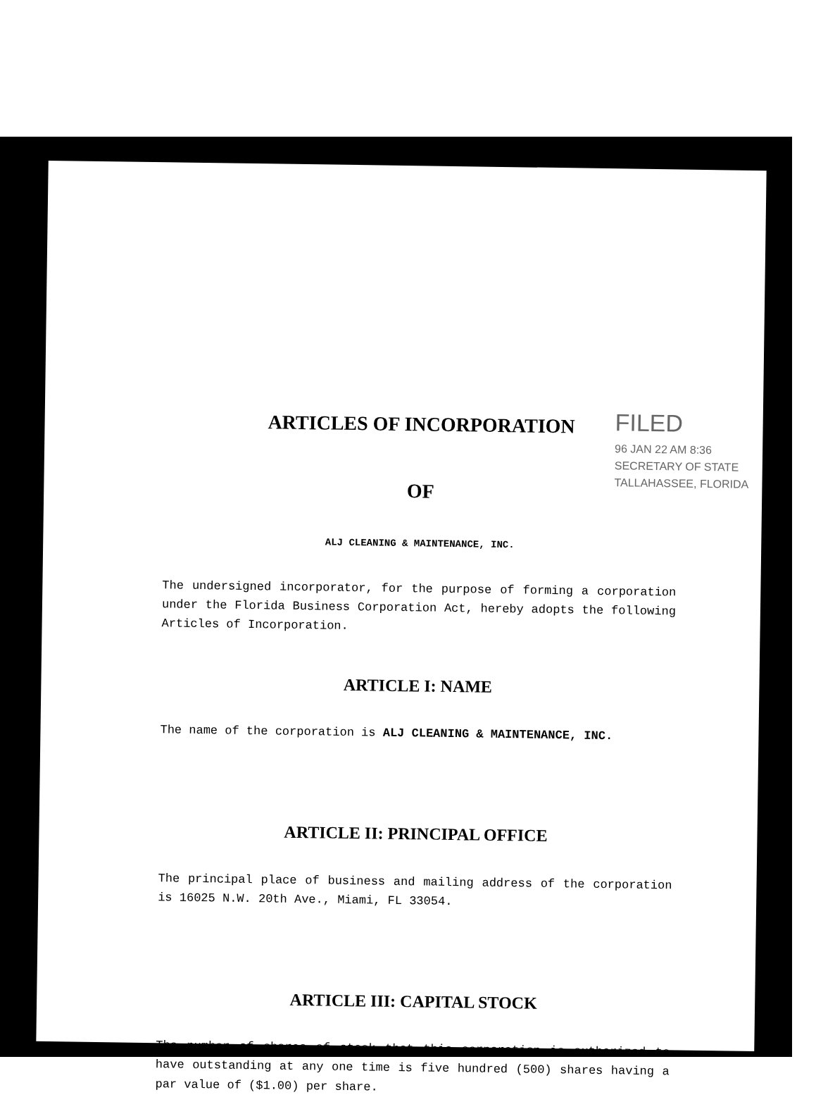FILED
96 JAN 22 AM 8:36
SECRETARY OF STATE
TALLAHASSEE, FLORIDA
ARTICLES OF INCORPORATION
OF
ALJ CLEANING & MAINTENANCE, INC.
The undersigned incorporator, for the purpose of forming a corporation under the Florida Business Corporation Act, hereby adopts the following Articles of Incorporation.
ARTICLE I: NAME
The name of the corporation is ALJ CLEANING & MAINTENANCE, INC.
ARTICLE II: PRINCIPAL OFFICE
The principal place of business and mailing address of the corporation is 16025 N.W. 20th Ave., Miami, FL 33054.
ARTICLE III: CAPITAL STOCK
The number of shares of stock that this corporation is authorized to have outstanding at any one time is five hundred (500) shares having a par value of ($1.00) per share.